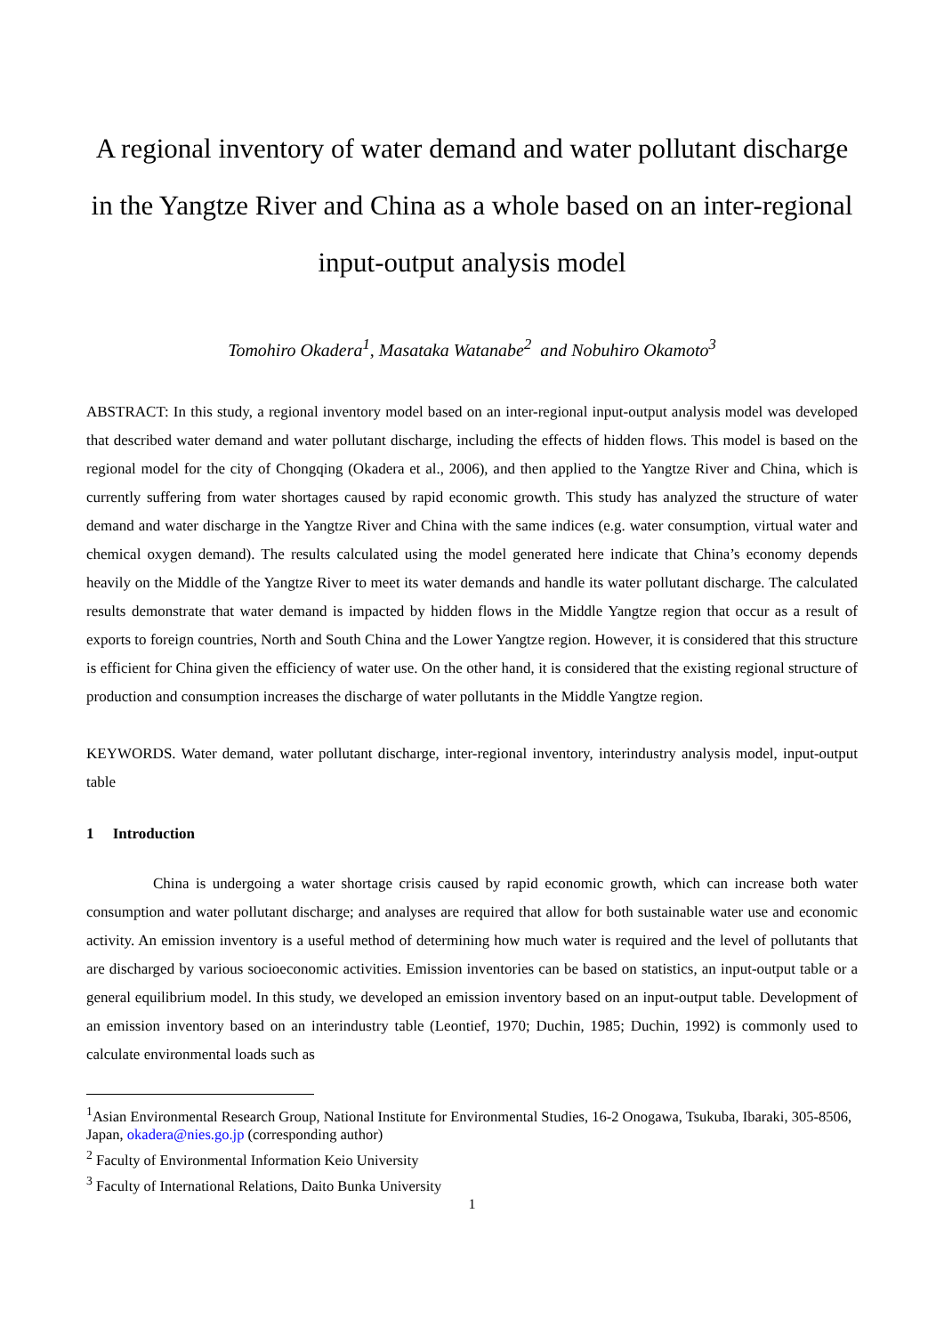A regional inventory of water demand and water pollutant discharge in the Yangtze River and China as a whole based on an inter-regional input-output analysis model
Tomohiro Okadera<sup>1</sup>, Masataka Watanabe<sup>2</sup> and Nobuhiro Okamoto<sup>3</sup>
ABSTRACT: In this study, a regional inventory model based on an inter-regional input-output analysis model was developed that described water demand and water pollutant discharge, including the effects of hidden flows. This model is based on the regional model for the city of Chongqing (Okadera et al., 2006), and then applied to the Yangtze River and China, which is currently suffering from water shortages caused by rapid economic growth. This study has analyzed the structure of water demand and water discharge in the Yangtze River and China with the same indices (e.g. water consumption, virtual water and chemical oxygen demand). The results calculated using the model generated here indicate that China’s economy depends heavily on the Middle of the Yangtze River to meet its water demands and handle its water pollutant discharge. The calculated results demonstrate that water demand is impacted by hidden flows in the Middle Yangtze region that occur as a result of exports to foreign countries, North and South China and the Lower Yangtze region. However, it is considered that this structure is efficient for China given the efficiency of water use. On the other hand, it is considered that the existing regional structure of production and consumption increases the discharge of water pollutants in the Middle Yangtze region.
KEYWORDS. Water demand, water pollutant discharge, inter-regional inventory, interindustry analysis model, input-output table
1 Introduction
China is undergoing a water shortage crisis caused by rapid economic growth, which can increase both water consumption and water pollutant discharge; and analyses are required that allow for both sustainable water use and economic activity. An emission inventory is a useful method of determining how much water is required and the level of pollutants that are discharged by various socioeconomic activities. Emission inventories can be based on statistics, an input-output table or a general equilibrium model. In this study, we developed an emission inventory based on an input-output table. Development of an emission inventory based on an interindustry table (Leontief, 1970; Duchin, 1985; Duchin, 1992) is commonly used to calculate environmental loads such as
<sup>1</sup> Asian Environmental Research Group, National Institute for Environmental Studies, 16-2 Onogawa, Tsukuba, Ibaraki, 305-8506, Japan, okadera@nies.go.jp (corresponding author)
<sup>2</sup> Faculty of Environmental Information Keio University
<sup>3</sup> Faculty of International Relations, Daito Bunka University
1